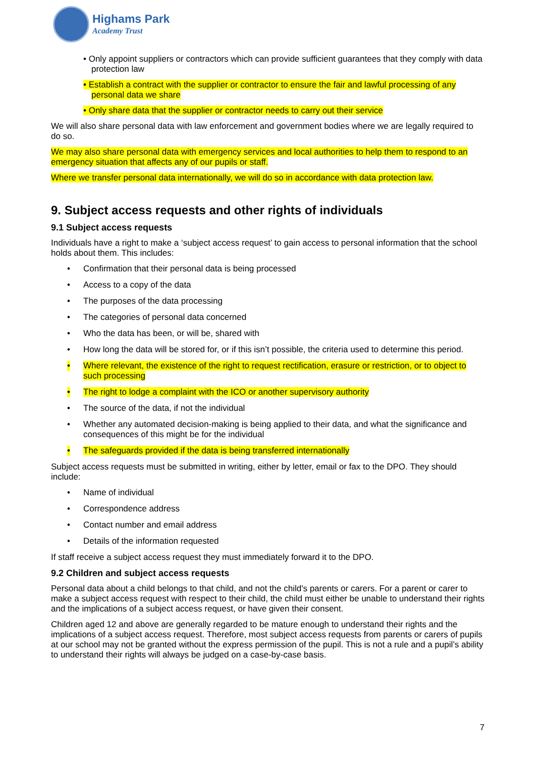Highams Park
Academy Trust
• Only appoint suppliers or contractors which can provide sufficient guarantees that they comply with data protection law
• Establish a contract with the supplier or contractor to ensure the fair and lawful processing of any personal data we share
• Only share data that the supplier or contractor needs to carry out their service
We will also share personal data with law enforcement and government bodies where we are legally required to do so.
We may also share personal data with emergency services and local authorities to help them to respond to an emergency situation that affects any of our pupils or staff.
Where we transfer personal data internationally, we will do so in accordance with data protection law.
9. Subject access requests and other rights of individuals
9.1 Subject access requests
Individuals have a right to make a ‘subject access request’ to gain access to personal information that the school holds about them. This includes:
• Confirmation that their personal data is being processed
• Access to a copy of the data
• The purposes of the data processing
• The categories of personal data concerned
• Who the data has been, or will be, shared with
• How long the data will be stored for, or if this isn’t possible, the criteria used to determine this period.
• Where relevant, the existence of the right to request rectification, erasure or restriction, or to object to such processing
• The right to lodge a complaint with the ICO or another supervisory authority
• The source of the data, if not the individual
• Whether any automated decision-making is being applied to their data, and what the significance and consequences of this might be for the individual
• The safeguards provided if the data is being transferred internationally
Subject access requests must be submitted in writing, either by letter, email or fax to the DPO. They should include:
• Name of individual
• Correspondence address
• Contact number and email address
• Details of the information requested
If staff receive a subject access request they must immediately forward it to the DPO.
9.2 Children and subject access requests
Personal data about a child belongs to that child, and not the child's parents or carers. For a parent or carer to make a subject access request with respect to their child, the child must either be unable to understand their rights and the implications of a subject access request, or have given their consent.
Children aged 12 and above are generally regarded to be mature enough to understand their rights and the implications of a subject access request. Therefore, most subject access requests from parents or carers of pupils at our school may not be granted without the express permission of the pupil. This is not a rule and a pupil’s ability to understand their rights will always be judged on a case-by-case basis.
7